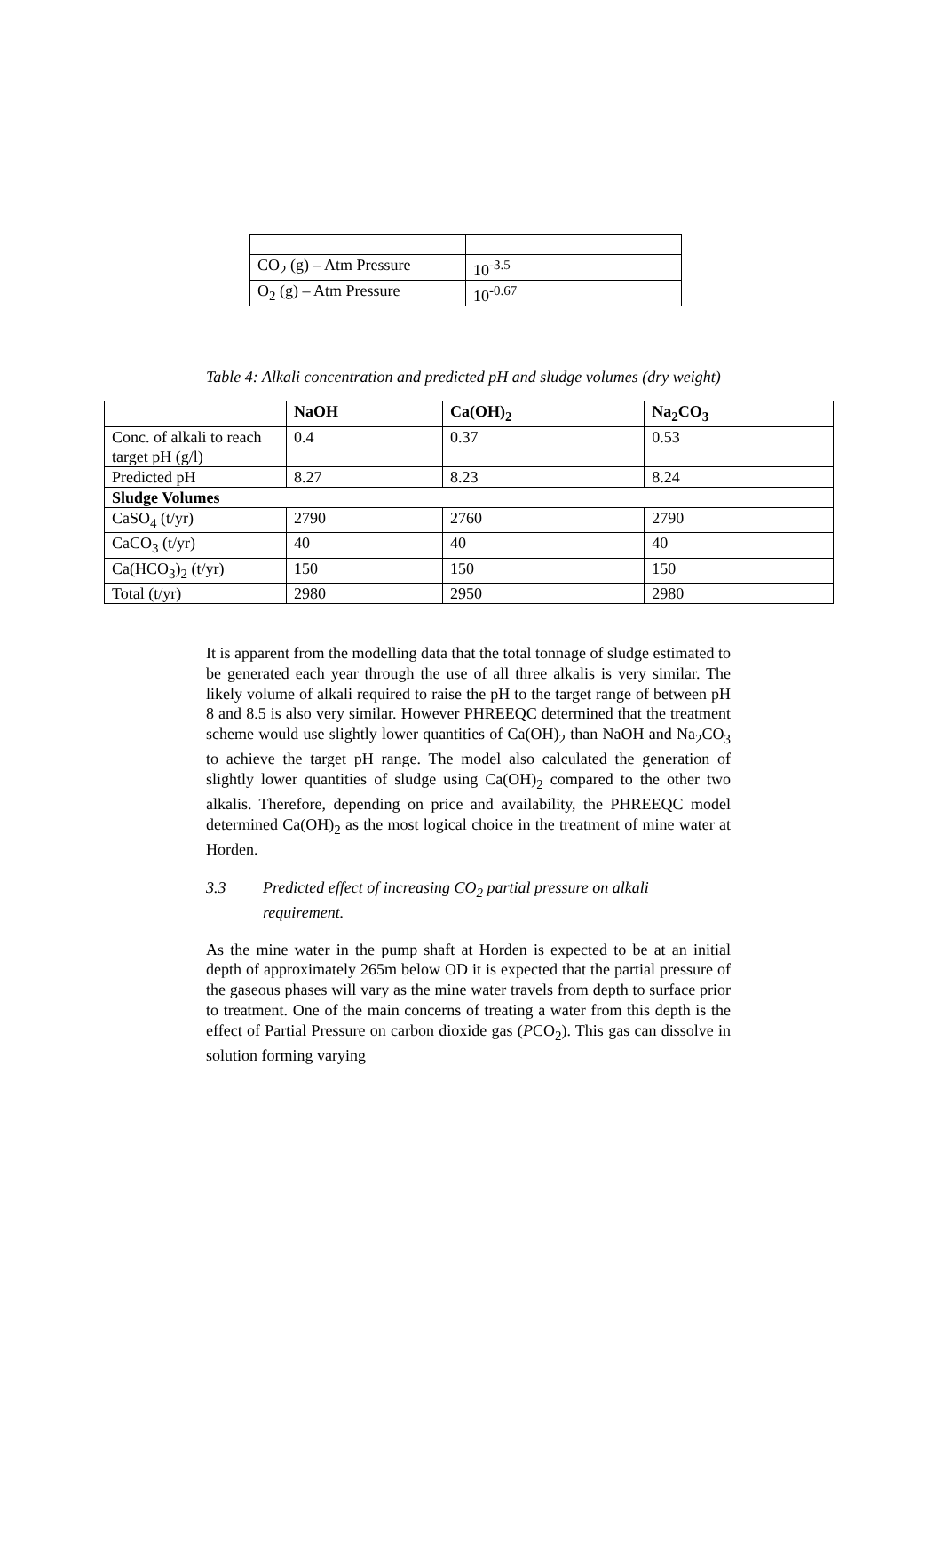| CO<sub>2</sub> (g) – Atm Pressure | 10<sup>-3.5</sup> |
| O<sub>2</sub> (g) – Atm Pressure | 10<sup>-0.67</sup> |
Table 4: Alkali concentration and predicted pH and sludge volumes (dry weight)
| | NaOH | Ca(OH)<sub>2</sub> | Na<sub>2</sub>CO<sub>3</sub> |
| --- | --- | --- | --- |
| Conc. of alkali to reach target pH (g/l) | 0.4 | 0.37 | 0.53 |
| Predicted pH | 8.27 | 8.23 | 8.24 |
| Sludge Volumes | | | |
| CaSO<sub>4</sub> (t/yr) | 2790 | 2760 | 2790 |
| CaCO<sub>3</sub> (t/yr) | 40 | 40 | 40 |
| Ca(HCO<sub>3</sub>)<sub>2</sub> (t/yr) | 150 | 150 | 150 |
| Total (t/yr) | 2980 | 2950 | 2980 |
It is apparent from the modelling data that the total tonnage of sludge estimated to be generated each year through the use of all three alkalis is very similar. The likely volume of alkali required to raise the pH to the target range of between pH 8 and 8.5 is also very similar. However PHREEQC determined that the treatment scheme would use slightly lower quantities of Ca(OH)<sub>2</sub> than NaOH and Na<sub>2</sub>CO<sub>3</sub> to achieve the target pH range. The model also calculated the generation of slightly lower quantities of sludge using Ca(OH)<sub>2</sub> compared to the other two alkalis. Therefore, depending on price and availability, the PHREEQC model determined Ca(OH)<sub>2</sub> as the most logical choice in the treatment of mine water at Horden.
3.3 Predicted effect of increasing CO<sub>2</sub> partial pressure on alkali requirement.
As the mine water in the pump shaft at Horden is expected to be at an initial depth of approximately 265m below OD it is expected that the partial pressure of the gaseous phases will vary as the mine water travels from depth to surface prior to treatment. One of the main concerns of treating a water from this depth is the effect of Partial Pressure on carbon dioxide gas (PCO<sub>2</sub>). This gas can dissolve in solution forming varying